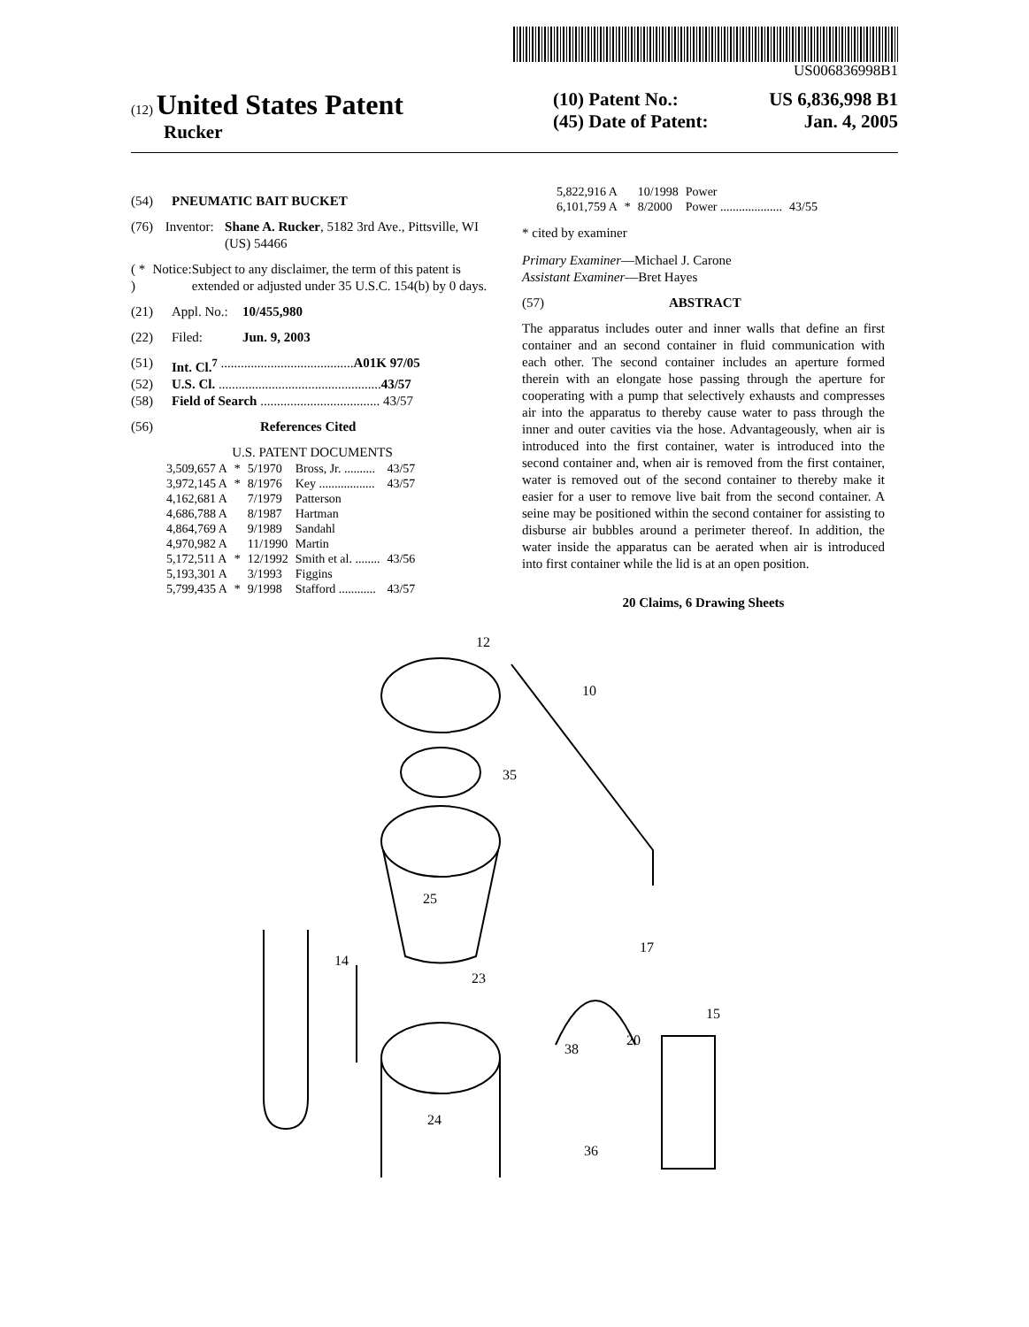US006836998B1
(12) United States Patent
Rucker
(10) Patent No.: US 6,836,998 B1
(45) Date of Patent: Jan. 4, 2005
(54) PNEUMATIC BAIT BUCKET
(76) Inventor: Shane A. Rucker, 5182 3rd Ave., Pittsville, WI (US) 54466
( * ) Notice: Subject to any disclaimer, the term of this patent is extended or adjusted under 35 U.S.C. 154(b) by 0 days.
(21) Appl. No.: 10/455,980
(22) Filed: Jun. 9, 2003
(51) Int. Cl.<sup>7</sup> ........................................ A01K 97/05
(52) U.S. Cl. ................................................. 43/57
(58) Field of Search .................................... 43/57
(56) References Cited
U.S. PATENT DOCUMENTS
| 3,509,657 A | * | 5/1970 | Bross, Jr. .......... | 43/57 |
| 3,972,145 A | * | 8/1976 | Key .................. | 43/57 |
| 4,162,681 A | | 7/1979 | Patterson | |
| 4,686,788 A | | 8/1987 | Hartman | |
| 4,864,769 A | | 9/1989 | Sandahl | |
| 4,970,982 A | | 11/1990 | Martin | |
| 5,172,511 A | * | 12/1992 | Smith et al. ........ | 43/56 |
| 5,193,301 A | | 3/1993 | Figgins | |
| 5,799,435 A | * | 9/1998 | Stafford ............ | 43/57 |
| 5,822,916 A | | 10/1998 | Power | |
| 6,101,759 A | * | 8/2000 | Power .................... | 43/55 |
* cited by examiner
Primary Examiner—Michael J. Carone
Assistant Examiner—Bret Hayes
(57) ABSTRACT
The apparatus includes outer and inner walls that define an first container and an second container in fluid communication with each other. The second container includes an aperture formed therein with an elongate hose passing through the aperture for cooperating with a pump that selectively exhausts and compresses air into the apparatus to thereby cause water to pass through the inner and outer cavities via the hose. Advantageously, when air is introduced into the first container, water is introduced into the second container and, when air is removed from the first container, water is removed out of the second container to thereby make it easier for a user to remove live bait from the second container. A seine may be positioned within the second container for assisting to disburse air bubbles around a perimeter thereof. In addition, the water inside the apparatus can be aerated when air is introduced into first container while the lid is at an open position.
20 Claims, 6 Drawing Sheets
12
10
35
25
14
23
17
15
20
38
24
36